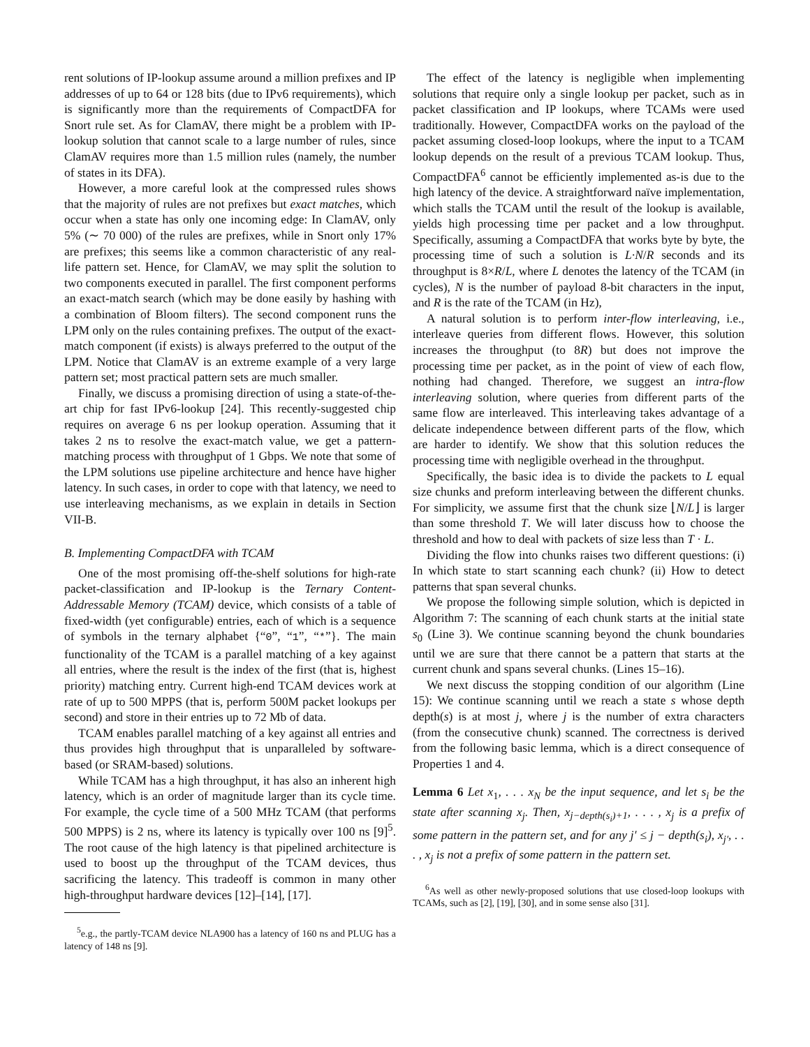rent solutions of IP-lookup assume around a million prefixes and IP addresses of up to 64 or 128 bits (due to IPv6 requirements), which is significantly more than the requirements of CompactDFA for Snort rule set. As for ClamAV, there might be a problem with IP-lookup solution that cannot scale to a large number of rules, since ClamAV requires more than 1.5 million rules (namely, the number of states in its DFA).
However, a more careful look at the compressed rules shows that the majority of rules are not prefixes but exact matches, which occur when a state has only one incoming edge: In ClamAV, only 5% (∼ 70 000) of the rules are prefixes, while in Snort only 17% are prefixes; this seems like a common characteristic of any real-life pattern set. Hence, for ClamAV, we may split the solution to two components executed in parallel. The first component performs an exact-match search (which may be done easily by hashing with a combination of Bloom filters). The second component runs the LPM only on the rules containing prefixes. The output of the exact-match component (if exists) is always preferred to the output of the LPM. Notice that ClamAV is an extreme example of a very large pattern set; most practical pattern sets are much smaller.
Finally, we discuss a promising direction of using a state-of-the-art chip for fast IPv6-lookup [24]. This recently-suggested chip requires on average 6 ns per lookup operation. Assuming that it takes 2 ns to resolve the exact-match value, we get a pattern-matching process with throughput of 1 Gbps. We note that some of the LPM solutions use pipeline architecture and hence have higher latency. In such cases, in order to cope with that latency, we need to use interleaving mechanisms, as we explain in details in Section VII-B.
B. Implementing CompactDFA with TCAM
One of the most promising off-the-shelf solutions for high-rate packet-classification and IP-lookup is the Ternary Content-Addressable Memory (TCAM) device, which consists of a table of fixed-width (yet configurable) entries, each of which is a sequence of symbols in the ternary alphabet {“0”, “1”, “*”}. The main functionality of the TCAM is a parallel matching of a key against all entries, where the result is the index of the first (that is, highest priority) matching entry. Current high-end TCAM devices work at rate of up to 500 MPPS (that is, perform 500M packet lookups per second) and store in their entries up to 72 Mb of data.
TCAM enables parallel matching of a key against all entries and thus provides high throughput that is unparalleled by software-based (or SRAM-based) solutions.
While TCAM has a high throughput, it has also an inherent high latency, which is an order of magnitude larger than its cycle time. For example, the cycle time of a 500 MHz TCAM (that performs 500 MPPS) is 2 ns, where its latency is typically over 100 ns [9]<sup>5</sup>. The root cause of the high latency is that pipelined architecture is used to boost up the throughput of the TCAM devices, thus sacrificing the latency. This tradeoff is common in many other high-throughput hardware devices [12]–[14], [17].
<sup>5</sup> e.g., the partly-TCAM device NLA900 has a latency of 160 ns and PLUG has a latency of 148 ns [9].
The effect of the latency is negligible when implementing solutions that require only a single lookup per packet, such as in packet classification and IP lookups, where TCAMs were used traditionally. However, CompactDFA works on the payload of the packet assuming closed-loop lookups, where the input to a TCAM lookup depends on the result of a previous TCAM lookup. Thus, CompactDFA<sup>6</sup> cannot be efficiently implemented as-is due to the high latency of the device. A straightforward naïve implementation, which stalls the TCAM until the result of the lookup is available, yields high processing time per packet and a low throughput. Specifically, assuming a CompactDFA that works byte by byte, the processing time of such a solution is L·N/R seconds and its throughput is 8×R/L, where L denotes the latency of the TCAM (in cycles), N is the number of payload 8-bit characters in the input, and R is the rate of the TCAM (in Hz),
A natural solution is to perform inter-flow interleaving, i.e., interleave queries from different flows. However, this solution increases the throughput (to 8R) but does not improve the processing time per packet, as in the point of view of each flow, nothing had changed. Therefore, we suggest an intra-flow interleaving solution, where queries from different parts of the same flow are interleaved. This interleaving takes advantage of a delicate independence between different parts of the flow, which are harder to identify. We show that this solution reduces the processing time with negligible overhead in the throughput.
Specifically, the basic idea is to divide the packets to L equal size chunks and preform interleaving between the different chunks. For simplicity, we assume first that the chunk size ⌊N/L⌋ is larger than some threshold T. We will later discuss how to choose the threshold and how to deal with packets of size less than T · L.
Dividing the flow into chunks raises two different questions: (i) In which state to start scanning each chunk? (ii) How to detect patterns that span several chunks.
We propose the following simple solution, which is depicted in Algorithm 7: The scanning of each chunk starts at the initial state s<sub>0</sub> (Line 3). We continue scanning beyond the chunk boundaries until we are sure that there cannot be a pattern that starts at the current chunk and spans several chunks. (Lines 15–16).
We next discuss the stopping condition of our algorithm (Line 15): We continue scanning until we reach a state s whose depth depth(s) is at most j, where j is the number of extra characters (from the consecutive chunk) scanned. The correctness is derived from the following basic lemma, which is a direct consequence of Properties 1 and 4.
Lemma 6 Let x<sub>1</sub>, . . . x<sub>N</sub> be the input sequence, and let s<sub>i</sub> be the state after scanning x<sub>j</sub>. Then, x<sub>j−depth(s<sub>i</sub>)+1</sub>, . . . , x<sub>j</sub> is a prefix of some pattern in the pattern set, and for any j′ ≤ j − depth(s<sub>i</sub>), x<sub>j′</sub>, . . . , x<sub>j</sub> is not a prefix of some pattern in the pattern set.
<sup>6</sup> As well as other newly-proposed solutions that use closed-loop lookups with TCAMs, such as [2], [19], [30], and in some sense also [31].